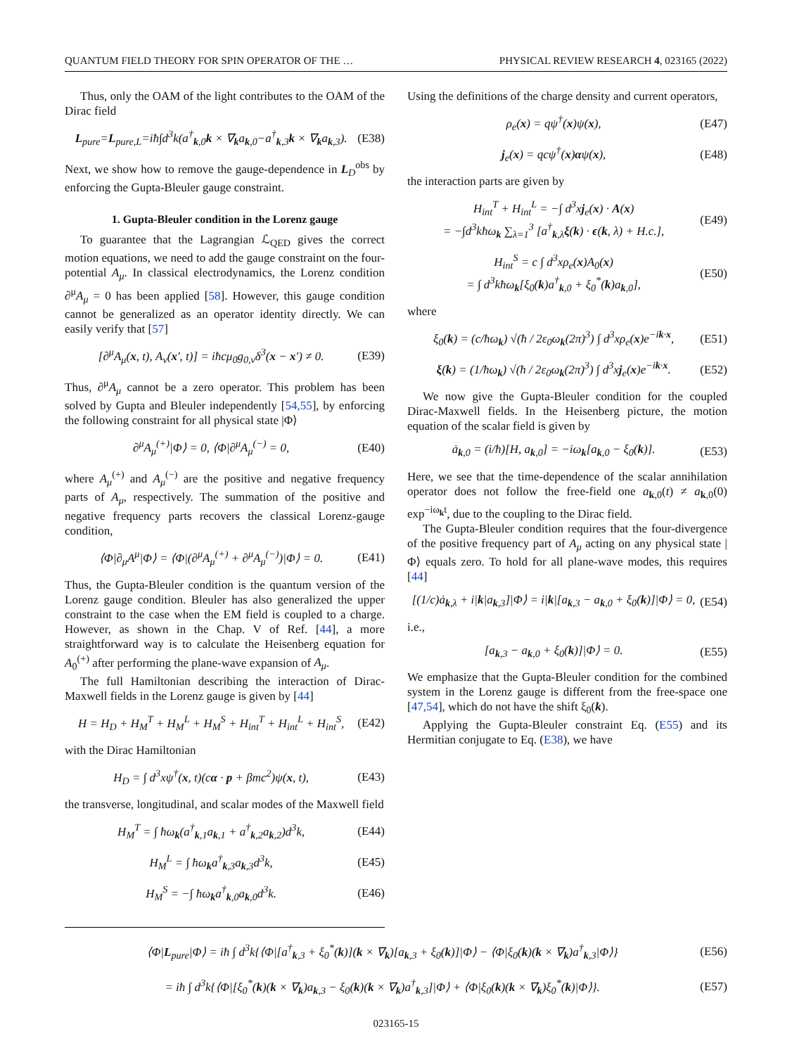QUANTUM FIELD THEORY FOR SPIN OPERATOR OF THE … PHYSICAL REVIEW RESEARCH 4, 023165 (2022)
Thus, only the OAM of the light contributes to the OAM of the Dirac field
L<sub>pure</sub>=L<sub>pure,L</sub>=iħ∫d<sup>3</sup>k(a<sup>†</sup><sub>k,0</sub>k × ∇<sub>k</sub>a<sub>k,0</sub>−a<sup>†</sup><sub>k,3</sub>k × ∇<sub>k</sub>a<sub>k,3</sub>). (E38)
Next, we show how to remove the gauge-dependence in L<sub>D</sub><sup>obs</sup> by enforcing the Gupta-Bleuler gauge constraint.
1. Gupta-Bleuler condition in the Lorenz gauge
To guarantee that the Lagrangian ℒ<sub>QED</sub> gives the correct motion equations, we need to add the gauge constraint on the four-potential A<sub>μ</sub>. In classical electrodynamics, the Lorenz condition ∂<sup>μ</sup>A<sub>μ</sub> = 0 has been applied [58]. However, this gauge condition cannot be generalized as an operator identity directly. We can easily verify that [57]
[∂<sup>μ</sup>A<sub>μ</sub>(x, t), A<sub>ν</sub>(x′, t)] = iħcμ<sub>0</sub>g<sub>0,ν</sub>δ<sup>3</sup>(x − x′) ≠ 0. (E39)
Thus, ∂<sup>μ</sup>A<sub>μ</sub> cannot be a zero operator. This problem has been solved by Gupta and Bleuler independently [54,55], by enforcing the following constraint for all physical state |Φ⟩
∂<sup>μ</sup>A<sub>μ</sub><sup>(+)</sup>|Φ⟩ = 0, ⟨Φ|∂<sup>μ</sup>A<sub>μ</sub><sup>(−)</sup> = 0, (E40)
where A<sub>μ</sub><sup>(+)</sup> and A<sub>μ</sub><sup>(−)</sup> are the positive and negative frequency parts of A<sub>μ</sub>, respectively. The summation of the positive and negative frequency parts recovers the classical Lorenz-gauge condition,
⟨Φ|∂<sub>μ</sub>A<sup>μ</sup>|Φ⟩ = ⟨Φ|(∂<sup>μ</sup>A<sub>μ</sub><sup>(+)</sup> + ∂<sup>μ</sup>A<sub>μ</sub><sup>(−)</sup>)|Φ⟩ = 0. (E41)
Thus, the Gupta-Bleuler condition is the quantum version of the Lorenz gauge condition. Bleuler has also generalized the upper constraint to the case when the EM field is coupled to a charge. However, as shown in the Chap. V of Ref. [44], a more straightforward way is to calculate the Heisenberg equation for A<sub>0</sub><sup>(+)</sup> after performing the plane-wave expansion of A<sub>μ</sub>.
The full Hamiltonian describing the interaction of Dirac-Maxwell fields in the Lorenz gauge is given by [44]
H = H<sub>D</sub> + H<sub>M</sub><sup>T</sup> + H<sub>M</sub><sup>L</sup> + H<sub>M</sub><sup>S</sup> + H<sub>int</sub><sup>T</sup> + H<sub>int</sub><sup>L</sup> + H<sub>int</sub><sup>S</sup>, (E42)
with the Dirac Hamiltonian
H<sub>D</sub> = ∫ d<sup>3</sup>xψ<sup>†</sup>(x, t)(cα · p + βmc<sup>2</sup>)ψ(x, t), (E43)
the transverse, longitudinal, and scalar modes of the Maxwell field
H<sub>M</sub><sup>T</sup> = ∫ ħω<sub>k</sub>(a<sup>†</sup><sub>k,1</sub>a<sub>k,1</sub> + a<sup>†</sup><sub>k,2</sub>a<sub>k,2</sub>)d<sup>3</sup>k, (E44)
H<sub>M</sub><sup>L</sup> = ∫ ħω<sub>k</sub>a<sup>†</sup><sub>k,3</sub>a<sub>k,3</sub>d<sup>3</sup>k, (E45)
H<sub>M</sub><sup>S</sup> = −∫ ħω<sub>k</sub>a<sup>†</sup><sub>k,0</sub>a<sub>k,0</sub>d<sup>3</sup>k. (E46)
Using the definitions of the charge density and current operators,
ρ<sub>e</sub>(x) = qψ<sup>†</sup>(x)ψ(x), (E47)
j<sub>e</sub>(x) = qcψ<sup>†</sup>(x)αψ(x), (E48)
the interaction parts are given by
H<sub>int</sub><sup>T</sup> + H<sub>int</sub><sup>L</sup> = −∫ d<sup>3</sup>xj<sub>e</sub>(x) · A(x)
= −∫d<sup>3</sup>kħω<sub>k</sub> ∑<sub>λ=1</sub><sup>3</sup> [a<sup>†</sup><sub>k,λ</sub>ξ(k) · ϵ(k, λ) + H.c.], (E49)
H<sub>int</sub><sup>S</sup> = c ∫ d<sup>3</sup>xρ<sub>e</sub>(x)A<sub>0</sub>(x)
= ∫ d<sup>3</sup>kħω<sub>k</sub>[ξ<sub>0</sub>(k)a<sup>†</sup><sub>k,0</sub> + ξ<sub>0</sub><sup>*</sup>(k)a<sub>k,0</sub>], (E50)
where
ξ<sub>0</sub>(k) = (c/ħω<sub>k</sub>) √(ħ / 2ε<sub>0</sub>ω<sub>k</sub>(2π)<sup>3</sup>) ∫ d<sup>3</sup>xρ<sub>e</sub>(x)e<sup>−ik·x</sup>, (E51)
ξ(k) = (1/ħω<sub>k</sub>) √(ħ / 2ε<sub>0</sub>ω<sub>k</sub>(2π)<sup>3</sup>) ∫ d<sup>3</sup>xj<sub>e</sub>(x)e<sup>−ik·x</sup>. (E52)
We now give the Gupta-Bleuler condition for the coupled Dirac-Maxwell fields. In the Heisenberg picture, the motion equation of the scalar field is given by
ȧ<sub>k,0</sub> = (i/ħ)[H, a<sub>k,0</sub>] = −iω<sub>k</sub>[a<sub>k,0</sub> − ξ<sub>0</sub>(k)]. (E53)
Here, we see that the time-dependence of the scalar annihilation operator does not follow the free-field one a<sub>k,0</sub>(t) ≠ a<sub>k,0</sub>(0) exp<sup>−iω<sub>k</sub>t</sup>, due to the coupling to the Dirac field.
The Gupta-Bleuler condition requires that the four-divergence of the positive frequency part of A<sub>μ</sub> acting on any physical state |Φ⟩ equals zero. To hold for all plane-wave modes, this requires [44]
[(1/c)ȧ<sub>k,λ</sub> + i|k|a<sub>k,3</sub>]|Φ⟩ = i|k|[a<sub>k,3</sub> − a<sub>k,0</sub> + ξ<sub>0</sub>(k)]|Φ⟩ = 0, (E54)
i.e.,
[a<sub>k,3</sub> − a<sub>k,0</sub> + ξ<sub>0</sub>(k)]|Φ⟩ = 0. (E55)
We emphasize that the Gupta-Bleuler condition for the combined system in the Lorenz gauge is different from the free-space one [47,54], which do not have the shift ξ<sub>0</sub>(k).
Applying the Gupta-Bleuler constraint Eq. (E55) and its Hermitian conjugate to Eq. (E38), we have
⟨Φ|L<sub>pure</sub>|Φ⟩ = iħ ∫ d<sup>3</sup>k{⟨Φ|[a<sup>†</sup><sub>k,3</sub> + ξ<sub>0</sub><sup>*</sup>(k)](k × ∇<sub>k</sub>)[a<sub>k,3</sub> + ξ<sub>0</sub>(k)]|Φ⟩ − ⟨Φ|ξ<sub>0</sub>(k)(k × ∇<sub>k</sub>)a<sup>†</sup><sub>k,3</sub>|Φ⟩} (E56)
= iħ ∫ d<sup>3</sup>k{⟨Φ|[ξ<sub>0</sub><sup>*</sup>(k)(k × ∇<sub>k</sub>)a<sub>k,3</sub> − ξ<sub>0</sub>(k)(k × ∇<sub>k</sub>)a<sup>†</sup><sub>k,3</sub>]|Φ⟩ + ⟨Φ|ξ<sub>0</sub>(k)(k × ∇<sub>k</sub>)ξ<sub>0</sub><sup>*</sup>(k)|Φ⟩}. (E57)
023165-15